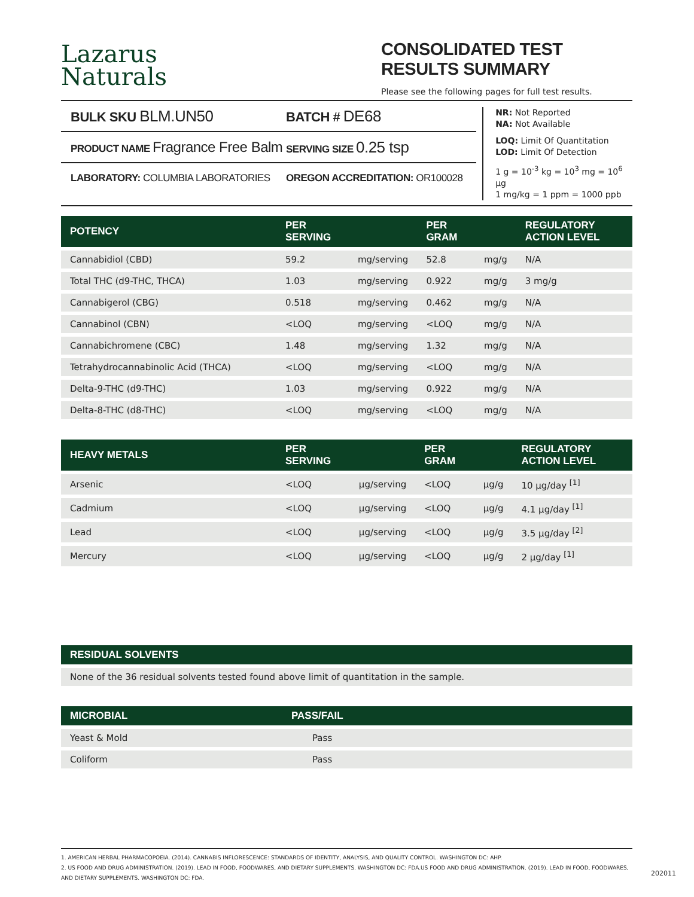Lazarus
Naturals
CONSOLIDATED TEST RESULTS SUMMARY
Please see the following pages for full test results.
BULK SKU BLM.UN50 BATCH # DE68
PRODUCT NAME Fragrance Free Balm SERVING SIZE 0.25 tsp
LABORATORY: COLUMBIA LABORATORIES OREGON ACCREDITATION: OR100028
NR: Not Reported
NA: Not Available
LOQ: Limit Of Quantitation
LOD: Limit Of Detection
1 g = 10<sup>-3</sup> kg = 10<sup>3</sup> mg = 10<sup>6</sup> µg
1 mg/kg = 1 ppm = 1000 ppb
| POTENCY | PER SERVING | | PER GRAM | | REGULATORY ACTION LEVEL |
| --- | --- | --- | --- | --- | --- |
| Cannabidiol (CBD) | 59.2 | mg/serving | 52.8 | mg/g | N/A |
| Total THC (d9-THC, THCA) | 1.03 | mg/serving | 0.922 | mg/g | 3 mg/g |
| Cannabigerol (CBG) | 0.518 | mg/serving | 0.462 | mg/g | N/A |
| Cannabinol (CBN) | <LOQ | mg/serving | <LOQ | mg/g | N/A |
| Cannabichromene (CBC) | 1.48 | mg/serving | 1.32 | mg/g | N/A |
| Tetrahydrocannabinolic Acid (THCA) | <LOQ | mg/serving | <LOQ | mg/g | N/A |
| Delta-9-THC (d9-THC) | 1.03 | mg/serving | 0.922 | mg/g | N/A |
| Delta-8-THC (d8-THC) | <LOQ | mg/serving | <LOQ | mg/g | N/A |
| HEAVY METALS | PER SERVING | | PER GRAM | | REGULATORY ACTION LEVEL |
| --- | --- | --- | --- | --- | --- |
| Arsenic | <LOQ | µg/serving | <LOQ | µg/g | 10 µg/day <sup>[1]</sup> |
| Cadmium | <LOQ | µg/serving | <LOQ | µg/g | 4.1 µg/day <sup>[1]</sup> |
| Lead | <LOQ | µg/serving | <LOQ | µg/g | 3.5 µg/day <sup>[2]</sup> |
| Mercury | <LOQ | µg/serving | <LOQ | µg/g | 2 µg/day <sup>[1]</sup> |
| RESIDUAL SOLVENTS |
| --- |
| None of the 36 residual solvents tested found above limit of quantitation in the sample. |
| MICROBIAL | PASS/FAIL |
| --- | --- |
| Yeast & Mold | Pass |
| Coliform | Pass |
1. AMERICAN HERBAL PHARMACOPOEIA. (2014). CANNABIS INFLORESCENCE: STANDARDS OF IDENTITY, ANALYSIS, AND QUALITY CONTROL. WASHINGTON DC: AHP.
2. US FOOD AND DRUG ADMINISTRATION. (2019). LEAD IN FOOD, FOODWARES, AND DIETARY SUPPLEMENTS. WASHINGTON DC: FDA.US FOOD AND DRUG ADMINISTRATION. (2019). LEAD IN FOOD, FOODWARES, AND DIETARY SUPPLEMENTS. WASHINGTON DC: FDA.
202011